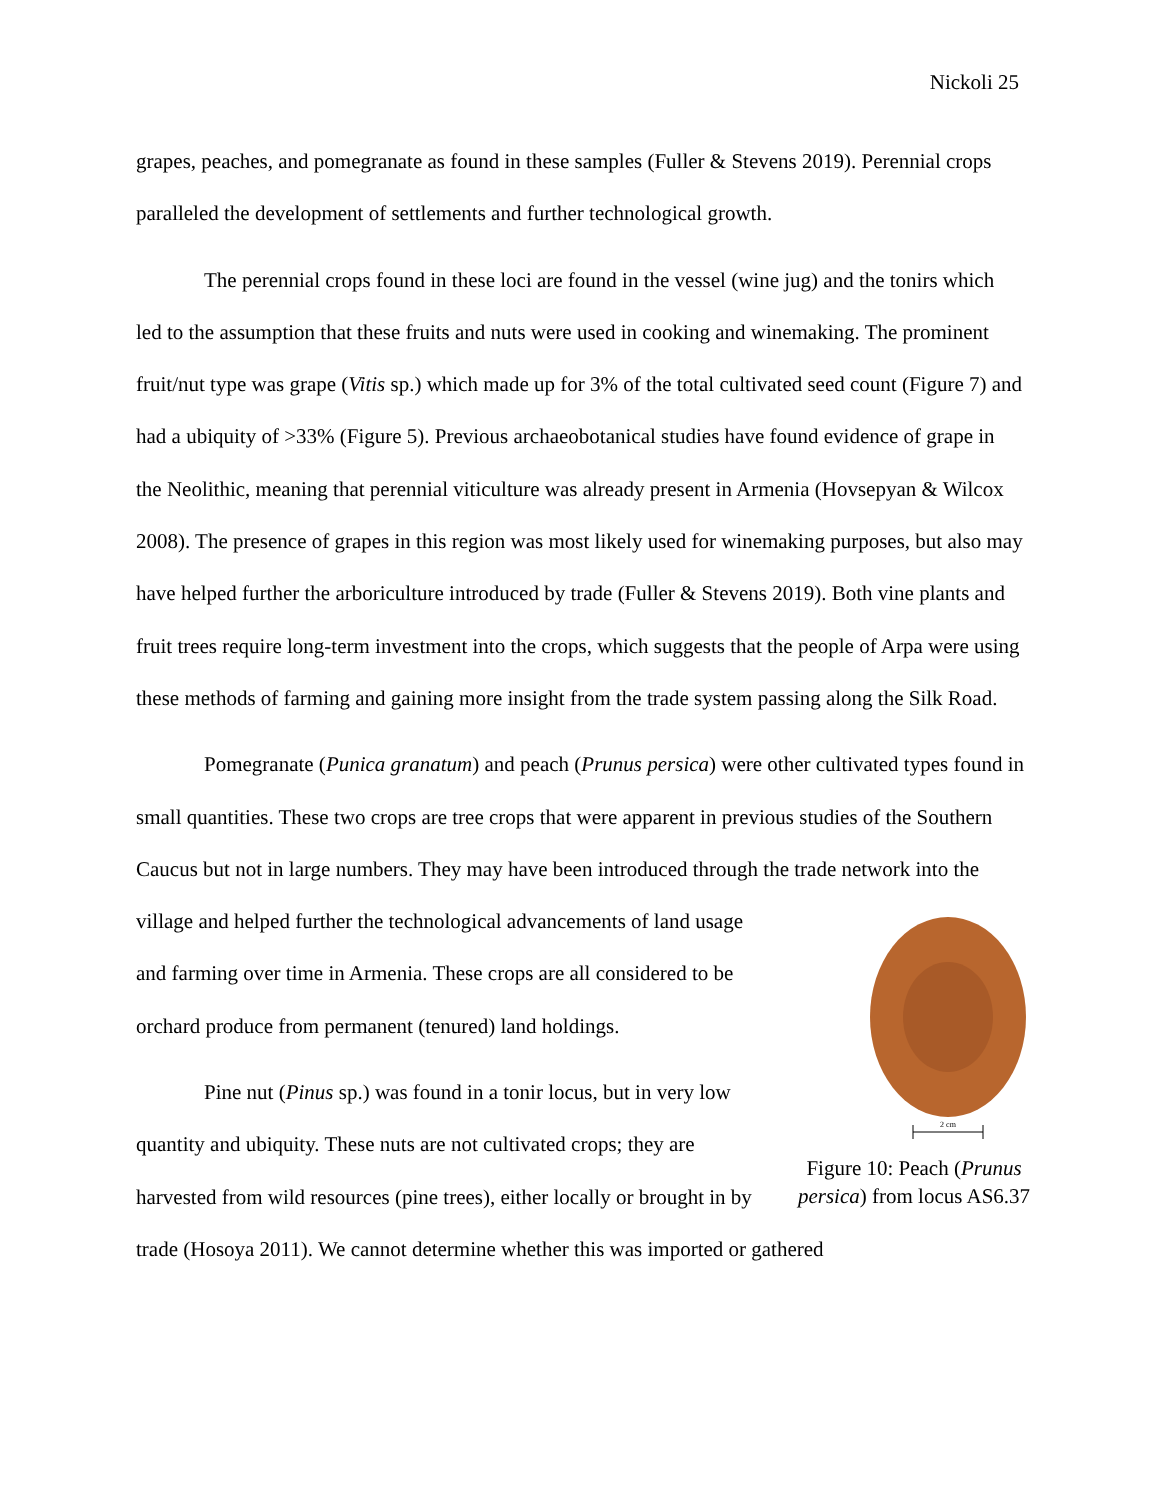Nickoli 25
grapes, peaches, and pomegranate as found in these samples (Fuller & Stevens 2019). Perennial crops paralleled the development of settlements and further technological growth.
The perennial crops found in these loci are found in the vessel (wine jug) and the tonirs which led to the assumption that these fruits and nuts were used in cooking and winemaking. The prominent fruit/nut type was grape (Vitis sp.) which made up for 3% of the total cultivated seed count (Figure 7) and had a ubiquity of >33% (Figure 5). Previous archaeobotanical studies have found evidence of grape in the Neolithic, meaning that perennial viticulture was already present in Armenia (Hovsepyan & Wilcox 2008). The presence of grapes in this region was most likely used for winemaking purposes, but also may have helped further the arboriculture introduced by trade (Fuller & Stevens 2019). Both vine plants and fruit trees require long-term investment into the crops, which suggests that the people of Arpa were using these methods of farming and gaining more insight from the trade system passing along the Silk Road.
Pomegranate (Punica granatum) and peach (Prunus persica) were other cultivated types found in small quantities. These two crops are tree crops that were apparent in previous studies of the Southern Caucus but not in large numbers. They may have been introduced through the
2 cm
Figure 10: Peach (Prunus persica) from locus AS6.37 trade network into the village and helped further the technological advancements of land usage and farming over time in Armenia. These crops are all considered to be orchard produce from permanent (tenured) land holdings.
Pine nut (Pinus sp.) was found in a tonir locus, but in very low quantity and ubiquity. These nuts are not cultivated crops; they are harvested from wild resources (pine trees), either locally or brought in by trade (Hosoya 2011). We cannot determine whether this was imported or gathered